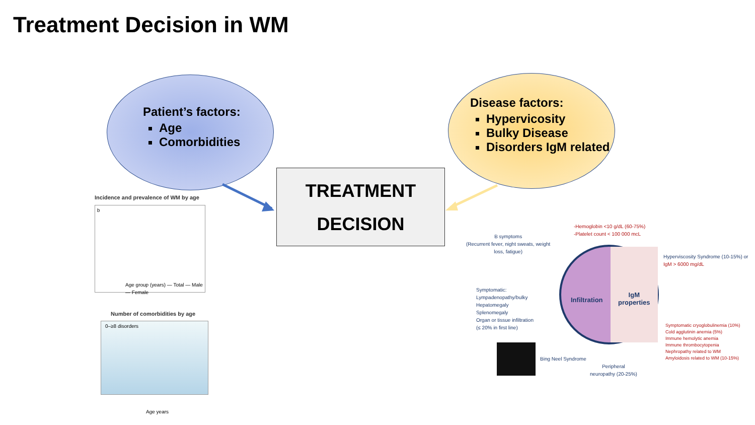Treatment Decision in WM
Patient’s factors:
Age
Comorbidities
Disease factors:
Hypervicosity
Bulky Disease
Disorders IgM related
TREATMENT
DECISION
Incidence and prevalence of WM by age
b
Age group (years) — Total — Male — Female
Number of comorbidities by age
0–≥8 disorders
Age years
B symptoms
(Recurrent fever, night sweats, weight
loss, fatigue)
-Hemoglobin <10 g/dL (60-75%)
-Platelet count < 100 000 mcL
Hyperviscosity Syndrome (10-15%) or
IgM > 6000 mg/dL
Symptomatic:
Lympadenopathy/bulky
Hepatomegaly
Splenomegaly
Organ or tissue infiltration
(≤ 20% in first line)
Infiltration
IgM
properties
Symptomatic cryoglobulinemia (10%)
Cold agglutinin anemia (5%)
Immune hemolytic anemia
Immune thrombocytopenia
Nephropathy related to WM
Amyloidosis related to WM (10-15%)
Bing Neel Syndrome
Peripheral
neuropathy (20-25%)